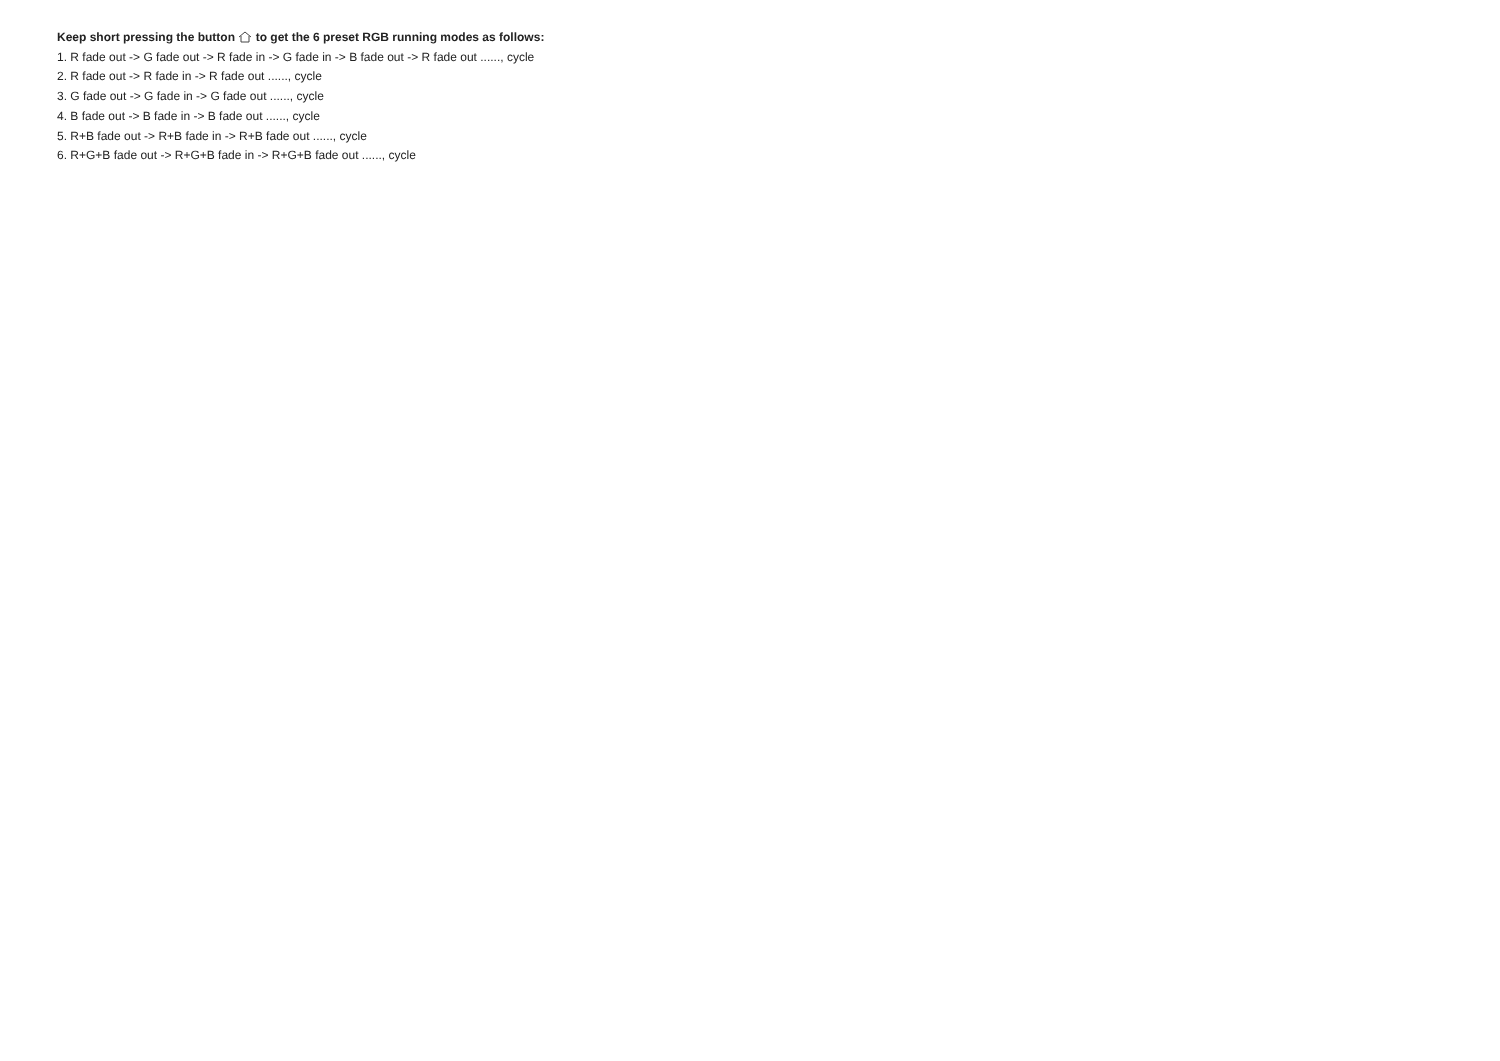Keep short pressing the button to get the 6 preset RGB running modes as follows:
1. R fade out -> G fade out -> R fade in -> G fade in -> B fade out -> R fade out ......, cycle
2. R fade out -> R fade in -> R fade out ......, cycle
3. G fade out -> G fade in -> G fade out ......, cycle
4. B fade out -> B fade in -> B fade out ......, cycle
5. R+B fade out -> R+B fade in -> R+B fade out ......, cycle
6. R+G+B fade out -> R+G+B fade in -> R+G+B fade out ......, cycle